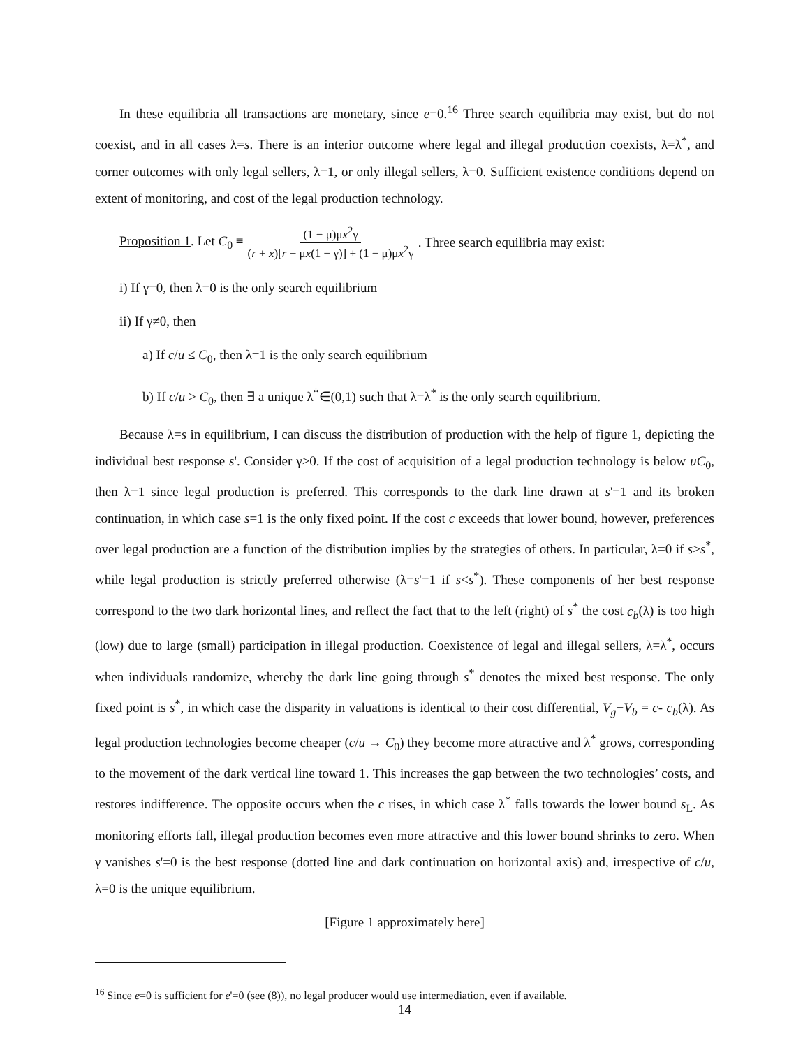In these equilibria all transactions are monetary, since e=0.<sup>16</sup> Three search equilibria may exist, but do not coexist, and in all cases λ=s. There is an interior outcome where legal and illegal production coexists, λ=λ<sup>*</sup>, and corner outcomes with only legal sellers, λ=1, or only illegal sellers, λ=0. Sufficient existence conditions depend on extent of monitoring, and cost of the legal production technology.
Proposition 1. Let C<sub>0</sub> ≡ (1 − μ)μx<sup>2</sup>γ (r + x)[r + μx(1 − γ)] + (1 − μ)μx<sup>2</sup>γ. Three search equilibria may exist:
i) If γ=0, then λ=0 is the only search equilibrium
ii) If γ≠0, then
a) If c/u ≤ C<sub>0</sub>, then λ=1 is the only search equilibrium
b) If c/u > C<sub>0</sub>, then ∃ a unique λ<sup>*</sup>∈(0,1) such that λ=λ<sup>*</sup> is the only search equilibrium.
Because λ=s in equilibrium, I can discuss the distribution of production with the help of figure 1, depicting the individual best response s'. Consider γ>0. If the cost of acquisition of a legal production technology is below uC<sub>0</sub>, then λ=1 since legal production is preferred. This corresponds to the dark line drawn at s'=1 and its broken continuation, in which case s=1 is the only fixed point. If the cost c exceeds that lower bound, however, preferences over legal production are a function of the distribution implies by the strategies of others. In particular, λ=0 if s>s<sup>*</sup>, while legal production is strictly preferred otherwise (λ=s'=1 if s<s<sup>*</sup>). These components of her best response correspond to the two dark horizontal lines, and reflect the fact that to the left (right) of s<sup>*</sup> the cost c<sub>b</sub>(λ) is too high (low) due to large (small) participation in illegal production. Coexistence of legal and illegal sellers, λ=λ<sup>*</sup>, occurs when individuals randomize, whereby the dark line going through s<sup>*</sup> denotes the mixed best response. The only fixed point is s<sup>*</sup>, in which case the disparity in valuations is identical to their cost differential, V<sub>g</sub>−V<sub>b</sub> = c- c<sub>b</sub>(λ). As legal production technologies become cheaper (c/u → C<sub>0</sub>) they become more attractive and λ<sup>*</sup> grows, corresponding to the movement of the dark vertical line toward 1. This increases the gap between the two technologies’ costs, and restores indifference. The opposite occurs when the c rises, in which case λ<sup>*</sup> falls towards the lower bound s<sub>L</sub>. As monitoring efforts fall, illegal production becomes even more attractive and this lower bound shrinks to zero. When γ vanishes s'=0 is the best response (dotted line and dark continuation on horizontal axis) and, irrespective of c/u, λ=0 is the unique equilibrium.
[Figure 1 approximately here]
<sup>16</sup> Since e=0 is sufficient for e'=0 (see (8)), no legal producer would use intermediation, even if available.
14